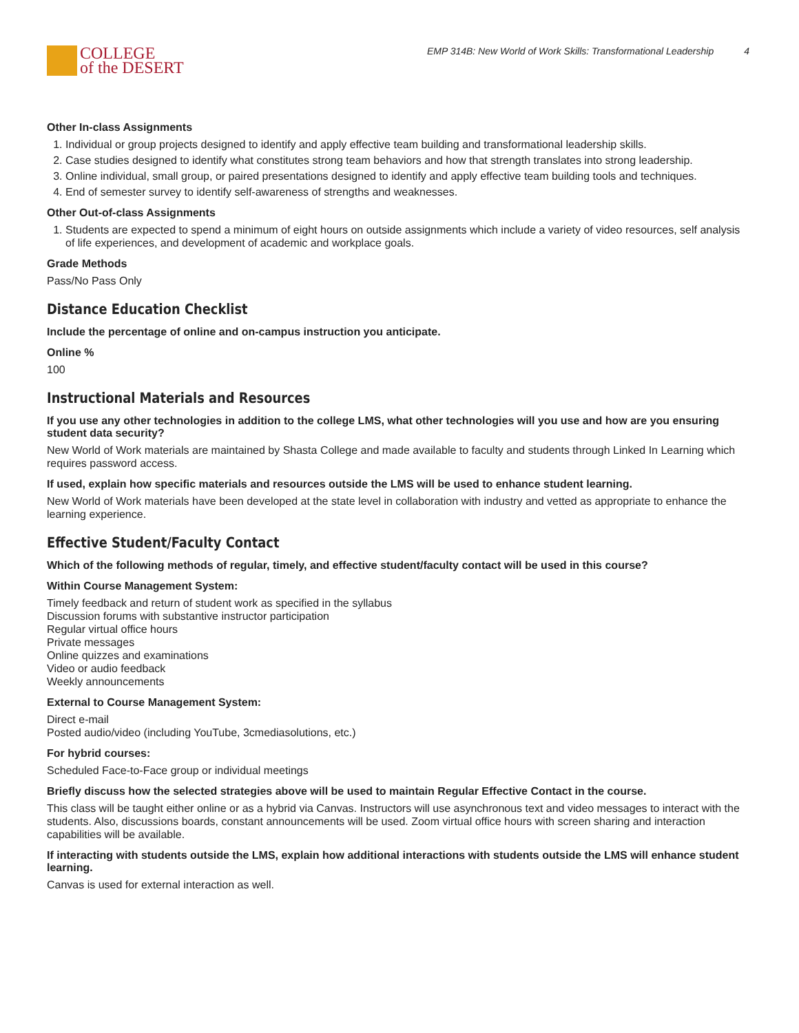COLLEGE
of the DESERT
EMP 314B: New World of Work Skills: Transformational Leadership 4
Other In-class Assignments
1. Individual or group projects designed to identify and apply effective team building and transformational leadership skills.
2. Case studies designed to identify what constitutes strong team behaviors and how that strength translates into strong leadership.
3. Online individual, small group, or paired presentations designed to identify and apply effective team building tools and techniques.
4. End of semester survey to identify self-awareness of strengths and weaknesses.
Other Out-of-class Assignments
1. Students are expected to spend a minimum of eight hours on outside assignments which include a variety of video resources, self analysis of life experiences, and development of academic and workplace goals.
Grade Methods
Pass/No Pass Only
Distance Education Checklist
Include the percentage of online and on-campus instruction you anticipate.
Online %
100
Instructional Materials and Resources
If you use any other technologies in addition to the college LMS, what other technologies will you use and how are you ensuring student data security?
New World of Work materials are maintained by Shasta College and made available to faculty and students through Linked In Learning which requires password access.
If used, explain how specific materials and resources outside the LMS will be used to enhance student learning.
New World of Work materials have been developed at the state level in collaboration with industry and vetted as appropriate to enhance the learning experience.
Effective Student/Faculty Contact
Which of the following methods of regular, timely, and effective student/faculty contact will be used in this course?
Within Course Management System:
Timely feedback and return of student work as specified in the syllabus
Discussion forums with substantive instructor participation
Regular virtual office hours
Private messages
Online quizzes and examinations
Video or audio feedback
Weekly announcements
External to Course Management System:
Direct e-mail
Posted audio/video (including YouTube, 3cmediasolutions, etc.)
For hybrid courses:
Scheduled Face-to-Face group or individual meetings
Briefly discuss how the selected strategies above will be used to maintain Regular Effective Contact in the course.
This class will be taught either online or as a hybrid via Canvas. Instructors will use asynchronous text and video messages to interact with the students. Also, discussions boards, constant announcements will be used. Zoom virtual office hours with screen sharing and interaction capabilities will be available.
If interacting with students outside the LMS, explain how additional interactions with students outside the LMS will enhance student learning.
Canvas is used for external interaction as well.